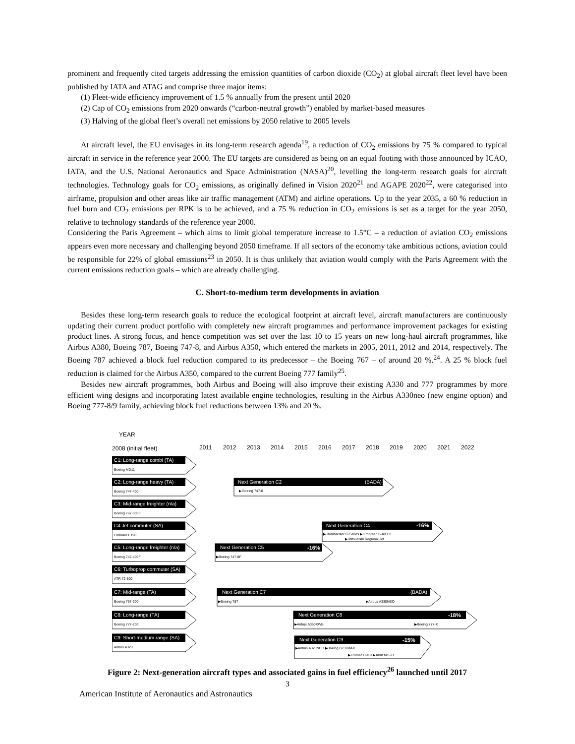prominent and frequently cited targets addressing the emission quantities of carbon dioxide (CO<sub>2</sub>) at global aircraft fleet level have been published by IATA and ATAG and comprise three major items:
(1) Fleet-wide efficiency improvement of 1.5 % annually from the present until 2020
(2) Cap of CO<sub>2</sub> emissions from 2020 onwards (“carbon-neutral growth”) enabled by market-based measures
(3) Halving of the global fleet’s overall net emissions by 2050 relative to 2005 levels
At aircraft level, the EU envisages in its long-term research agenda<sup>19</sup>, a reduction of CO<sub>2</sub> emissions by 75 % compared to typical aircraft in service in the reference year 2000. The EU targets are considered as being on an equal footing with those announced by ICAO, IATA, and the U.S. National Aeronautics and Space Administration (NASA)<sup>20</sup>, levelling the long-term research goals for aircraft technologies. Technology goals for CO<sub>2</sub> emissions, as originally defined in Vision 2020<sup>21</sup> and AGAPE 2020<sup>22</sup>, were categorised into airframe, propulsion and other areas like air traffic management (ATM) and airline operations. Up to the year 2035, a 60 % reduction in fuel burn and CO<sub>2</sub> emissions per RPK is to be achieved, and a 75 % reduction in CO<sub>2</sub> emissions is set as a target for the year 2050, relative to technology standards of the reference year 2000.
Considering the Paris Agreement – which aims to limit global temperature increase to 1.5°C – a reduction of aviation CO<sub>2</sub> emissions appears even more necessary and challenging beyond 2050 timeframe. If all sectors of the economy take ambitious actions, aviation could be responsible for 22% of global emissions<sup>23</sup> in 2050. It is thus unlikely that aviation would comply with the Paris Agreement with the current emissions reduction goals – which are already challenging.
C. Short-to-medium term developments in aviation
Besides these long-term research goals to reduce the ecological footprint at aircraft level, aircraft manufacturers are continuously updating their current product portfolio with completely new aircraft programmes and performance improvement packages for existing product lines. A strong focus, and hence competition was set over the last 10 to 15 years on new long-haul aircraft programmes, like Airbus A380, Boeing 787, Boeing 747-8, and Airbus A350, which entered the markets in 2005, 2011, 2012 and 2014, respectively. The Boeing 787 achieved a block fuel reduction compared to its predecessor – the Boeing 767 – of around 20 %.<sup>24</sup>. A 25 % block fuel reduction is claimed for the Airbus A350, compared to the current Boeing 777 family<sup>25</sup>.
Besides new aircraft programmes, both Airbus and Boeing will also improve their existing A330 and 777 programmes by more efficient wing designs and incorporating latest available engine technologies, resulting in the Airbus A330neo (new engine option) and Boeing 777-8/9 family, achieving block fuel reductions between 13% and 20 %.
YEAR
2008 (initial fleet)
2011
2012
2013
2014
2015
2016
2017
2018
2019
2020
2021
2022
C1: Long-range combi (TA)
Boeing MD11
C2: Long-range heavy (TA)
Boeing 747-400
C3: Mid-range freighter (n/a)
Boeing 767-300F
C4:Jet commuter (SA)
Embraer E190
C5: Long-range freighter (n/a)
Boeing 747-400F
C6: Turboprop commuter (SA)
ATR 72-500
C7: Mid-range (TA)
Boeing 767-300
C8: Long-range (TA)
Boeing 777-200
C9: Short-medium range (SA)
Airbus A320
Next Generation C2
(BADA)
▶ Boeing 747-8
Next Generation C4
-16%
▶ Bombardier C-Series ▶ Embraer E-Jet E2
▶ Mitsubishi Regional Jet
Next Generation C5
-16%
▶Boeing 747-8F
Next Generation C7
(BADA)
▶Boeing 787
▶Airbus A330NEO
Next Generation C8
-18%
▶Airbus A350XWB
▶Boeing 777-X
Next Generation C9
-15%
▶Airbus A320NEO ▶Boeing B737MAX
▶ Comac C919 ▶ Irkut MC-21
Figure 2: Next-generation aircraft types and associated gains in fuel efficiency<sup>26</sup> launched until 2017
3
American Institute of Aeronautics and Astronautics